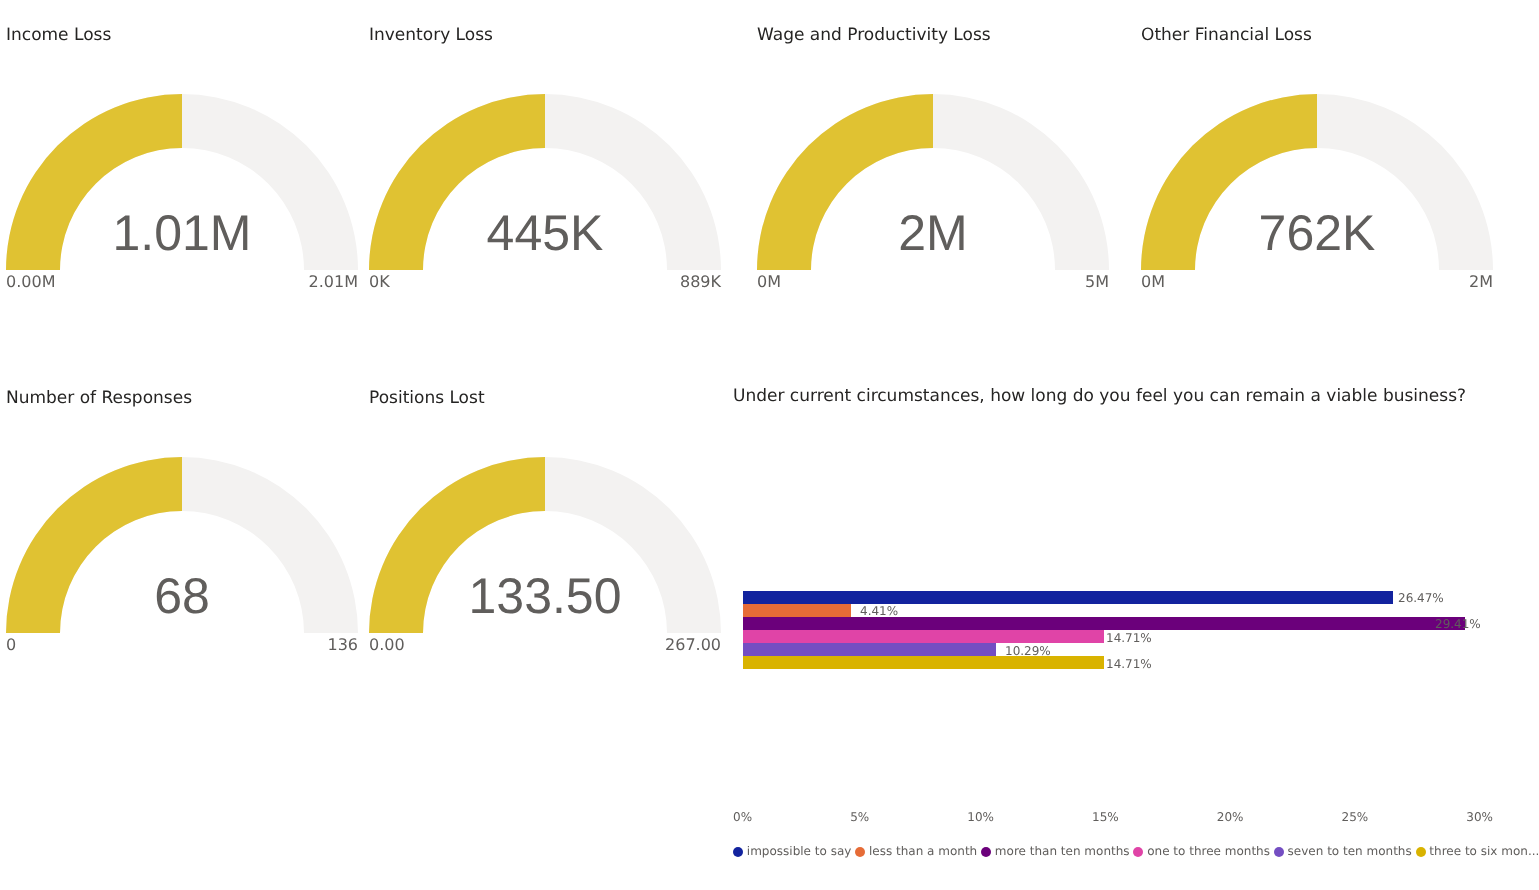Income Loss
1.01M
0.00M 2.01M
Inventory Loss
445K
0K 889K
Wage and Productivity Loss
2M
0M 5M
Other Financial Loss
762K
0M 2M
Number of Responses
68
0 136
Positions Lost
133.50
0.00 267.00
Under current circumstances, how long do you feel you can remain a viable business?
26.47%
4.41%
29.41%
14.71%
10.29%
14.71%
0% 5% 10% 15% 20% 25% 30%
impossible to say less than a month more than ten months one to three months seven to ten months three to six mon...